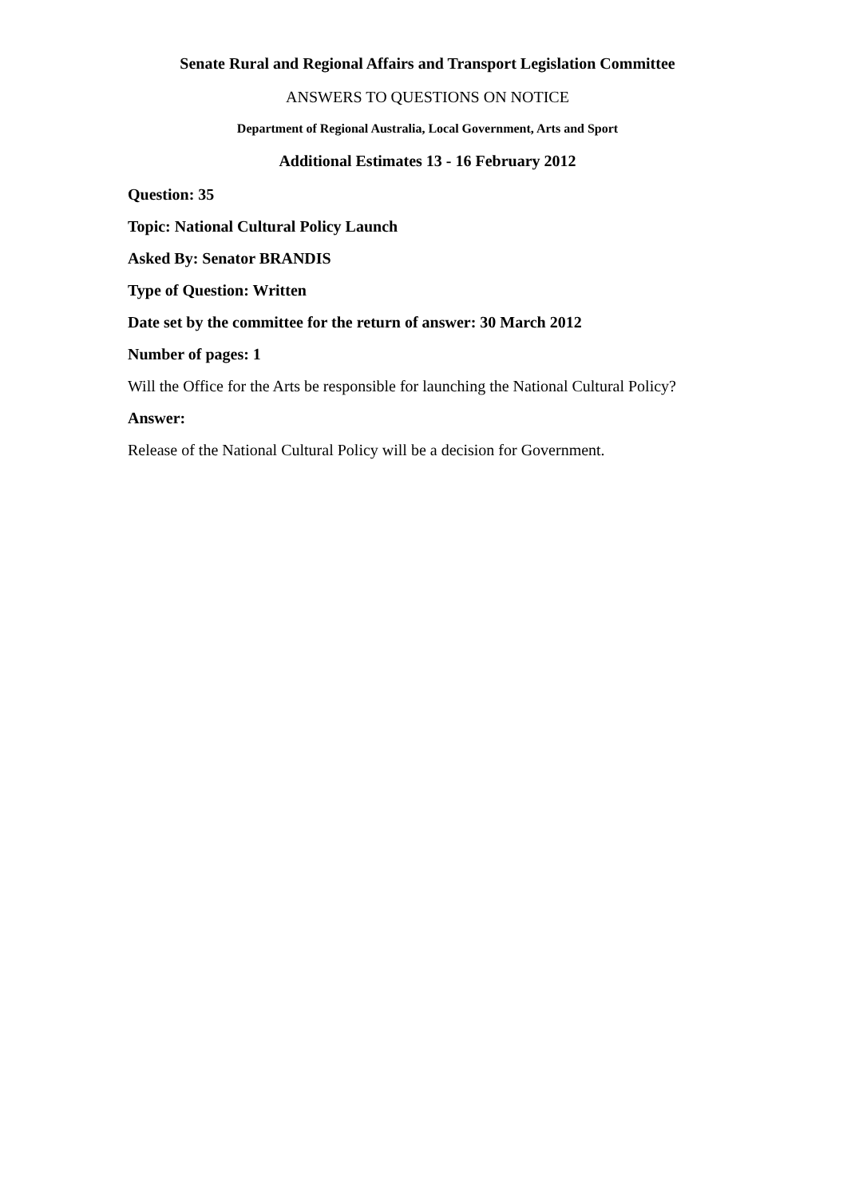Senate Rural and Regional Affairs and Transport Legislation Committee
ANSWERS TO QUESTIONS ON NOTICE
Department of Regional Australia, Local Government, Arts and Sport
Additional Estimates 13 - 16 February 2012
Question: 35
Topic: National Cultural Policy Launch
Asked By: Senator BRANDIS
Type of Question: Written
Date set by the committee for the return of answer: 30 March 2012
Number of pages: 1
Will the Office for the Arts be responsible for launching the National Cultural Policy?
Answer:
Release of the National Cultural Policy will be a decision for Government.